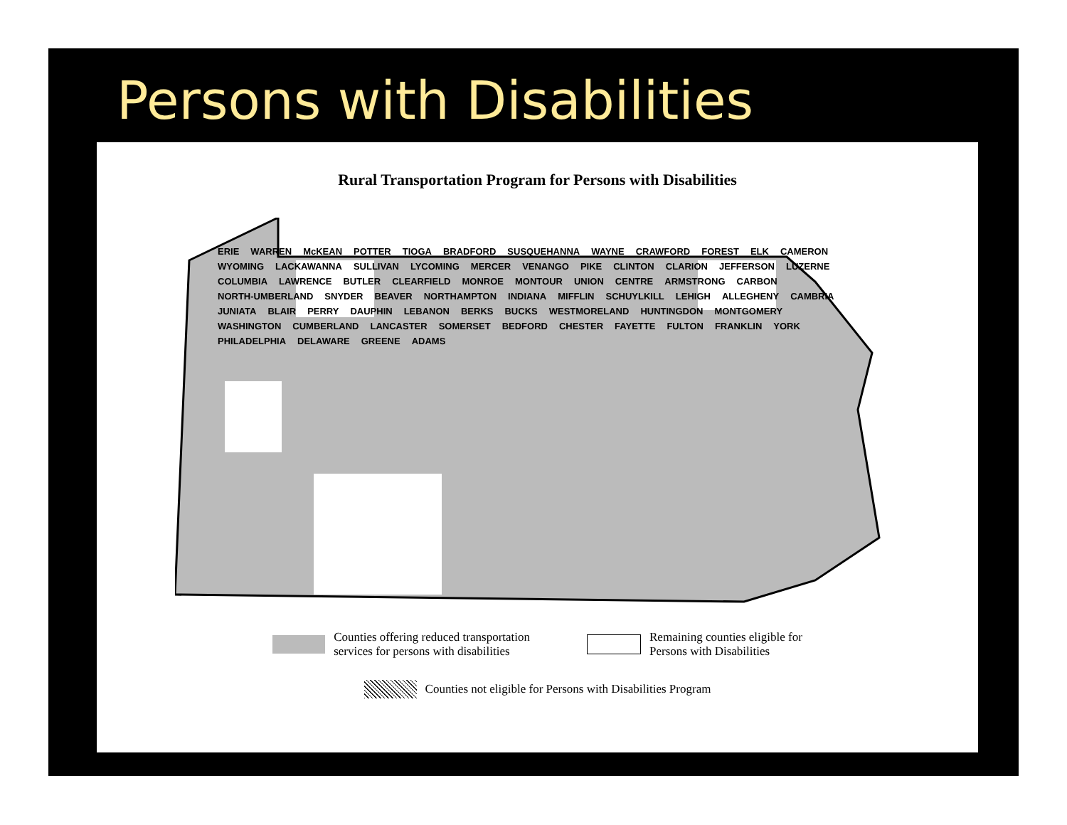Persons with Disabilities
Rural Transportation Program for Persons with Disabilities
ERIE WARREN McKEAN POTTER TIOGA BRADFORD SUSQUEHANNA WAYNE CRAWFORD FOREST ELK CAMERON WYOMING LACKAWANNA SULLIVAN LYCOMING MERCER VENANGO PIKE CLINTON CLARION JEFFERSON LUZERNE COLUMBIA LAWRENCE BUTLER CLEARFIELD MONROE MONTOUR UNION CENTRE ARMSTRONG CARBON NORTH-UMBERLAND SNYDER BEAVER NORTHAMPTON INDIANA MIFFLIN SCHUYLKILL LEHIGH ALLEGHENY CAMBRIA JUNIATA BLAIR PERRY DAUPHIN LEBANON BERKS BUCKS WESTMORELAND HUNTINGDON MONTGOMERY WASHINGTON CUMBERLAND LANCASTER SOMERSET BEDFORD CHESTER FAYETTE FULTON FRANKLIN YORK PHILADELPHIA DELAWARE GREENE ADAMS
Counties offering reduced transportation
services for persons with disabilities
Remaining counties eligible for
Persons with Disabilities
Counties not eligible for Persons with Disabilities Program